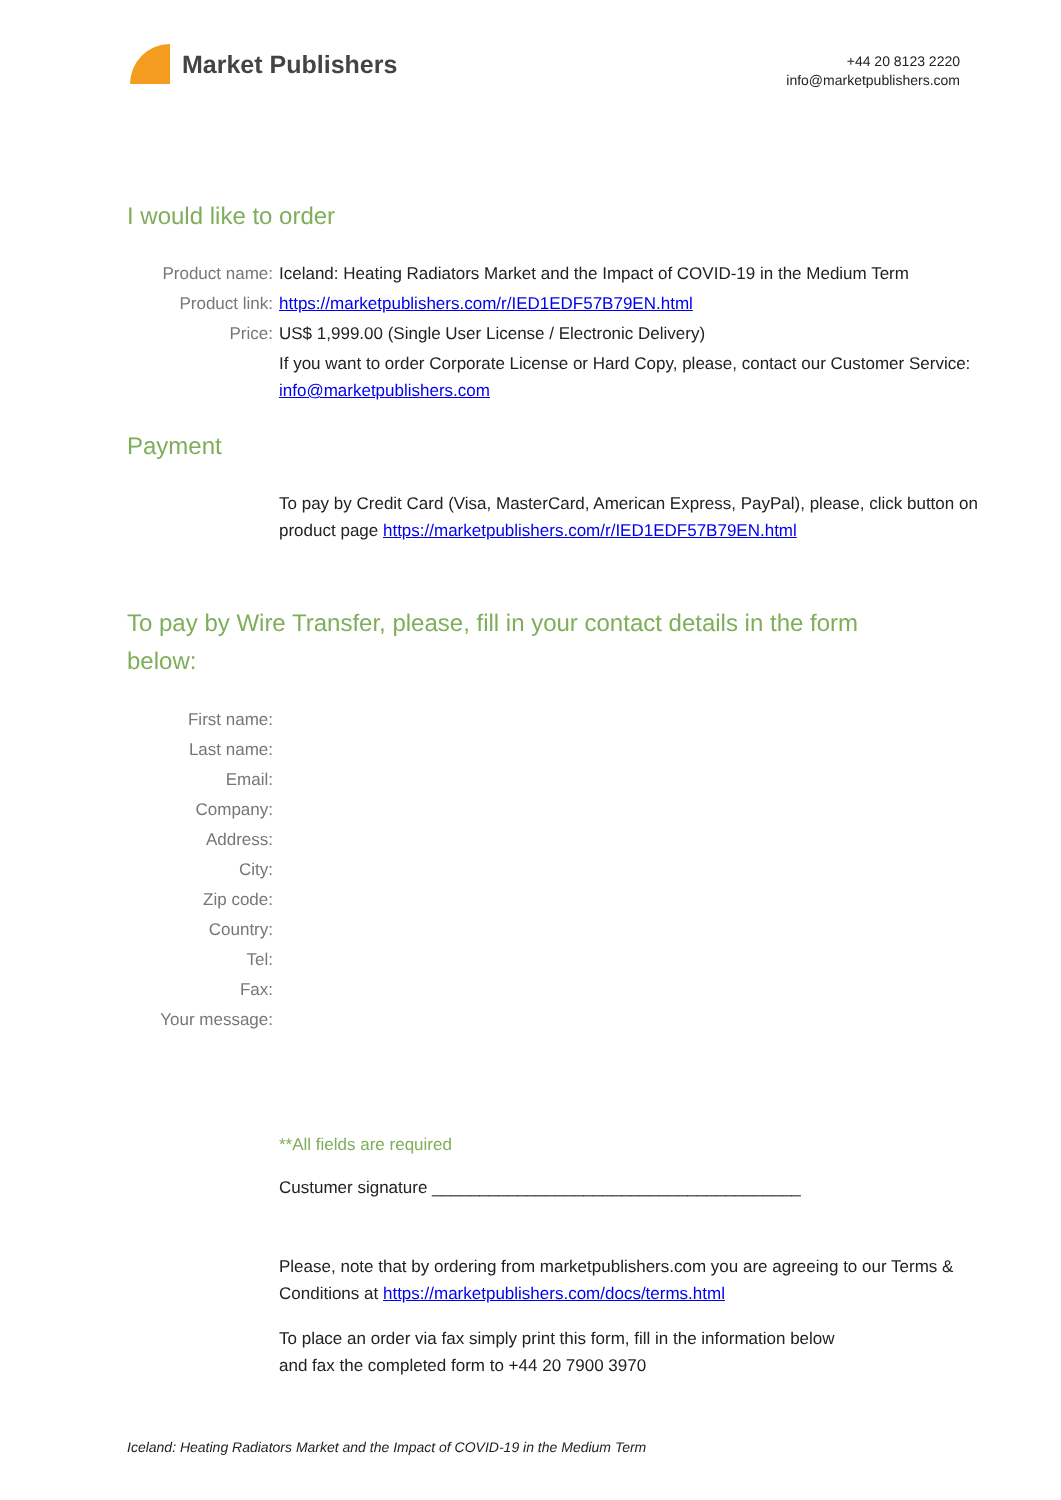Market Publishers
+44 20 8123 2220
info@marketpublishers.com
I would like to order
Product name: Iceland: Heating Radiators Market and the Impact of COVID-19 in the Medium Term
Product link: https://marketpublishers.com/r/IED1EDF57B79EN.html
Price: US$ 1,999.00 (Single User License / Electronic Delivery)
If you want to order Corporate License or Hard Copy, please, contact our Customer Service:
info@marketpublishers.com
Payment
To pay by Credit Card (Visa, MasterCard, American Express, PayPal), please, click button on product page https://marketpublishers.com/r/IED1EDF57B79EN.html
To pay by Wire Transfer, please, fill in your contact details in the form below:
First name:
Last name:
Email:
Company:
Address:
City:
Zip code:
Country:
Tel:
Fax:
Your message:
**All fields are required
Custumer signature _______________________________________
Please, note that by ordering from marketpublishers.com you are agreeing to our Terms & Conditions at https://marketpublishers.com/docs/terms.html
To place an order via fax simply print this form, fill in the information below
and fax the completed form to +44 20 7900 3970
Iceland: Heating Radiators Market and the Impact of COVID-19 in the Medium Term